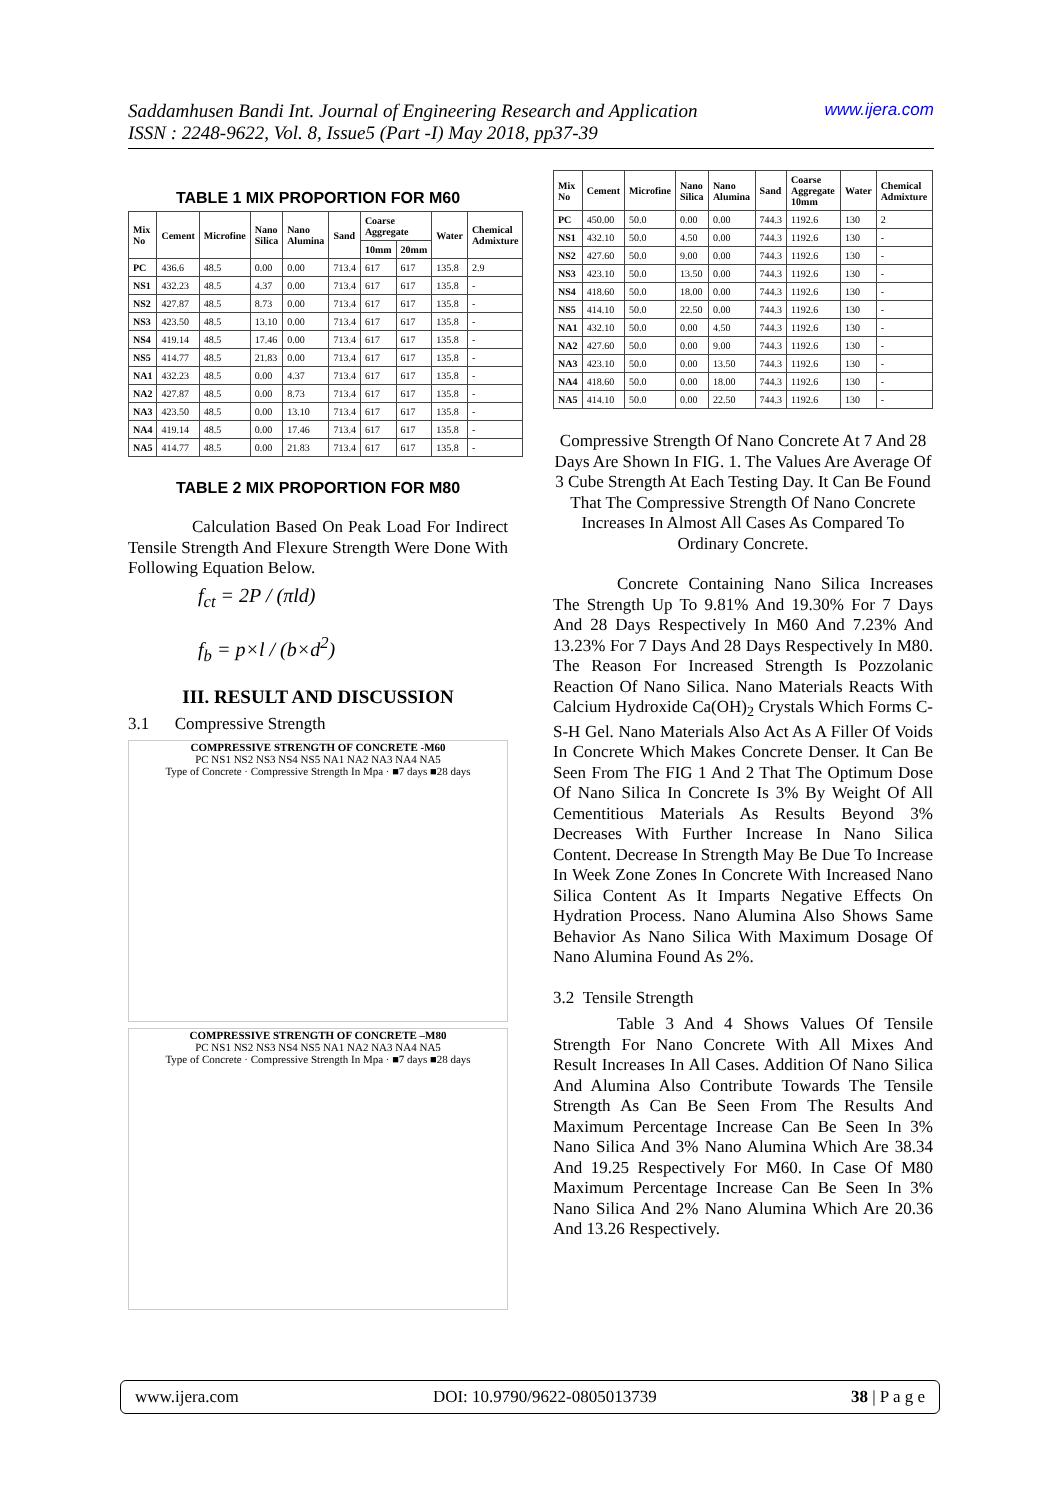Saddamhusen Bandi Int. Journal of Engineering Research and Application www.ijera.com
ISSN : 2248-9622, Vol. 8, Issue5 (Part -I) May 2018, pp37-39
TABLE 1 MIX PROPORTION FOR M60
| Mix No | Cement | Microfine | Nano Silica | Nano Alumina | Sand | Coarse Aggregate | | Water | Chemical Admixture |
| --- | --- | --- | --- | --- | --- | --- | --- | --- | --- |
| | | | | | | 10mm | 20mm | | |
| PC | 436.6 | 48.5 | 0.00 | 0.00 | 713.4 | 617 | 617 | 135.8 | 2.9 |
| NS1 | 432.23 | 48.5 | 4.37 | 0.00 | 713.4 | 617 | 617 | 135.8 | - |
| NS2 | 427.87 | 48.5 | 8.73 | 0.00 | 713.4 | 617 | 617 | 135.8 | - |
| NS3 | 423.50 | 48.5 | 13.10 | 0.00 | 713.4 | 617 | 617 | 135.8 | - |
| NS4 | 419.14 | 48.5 | 17.46 | 0.00 | 713.4 | 617 | 617 | 135.8 | - |
| NS5 | 414.77 | 48.5 | 21.83 | 0.00 | 713.4 | 617 | 617 | 135.8 | - |
| NA1 | 432.23 | 48.5 | 0.00 | 4.37 | 713.4 | 617 | 617 | 135.8 | - |
| NA2 | 427.87 | 48.5 | 0.00 | 8.73 | 713.4 | 617 | 617 | 135.8 | - |
| NA3 | 423.50 | 48.5 | 0.00 | 13.10 | 713.4 | 617 | 617 | 135.8 | - |
| NA4 | 419.14 | 48.5 | 0.00 | 17.46 | 713.4 | 617 | 617 | 135.8 | - |
| NA5 | 414.77 | 48.5 | 0.00 | 21.83 | 713.4 | 617 | 617 | 135.8 | - |
TABLE 2 MIX PROPORTION FOR M80
Calculation Based On Peak Load For Indirect Tensile Strength And Flexure Strength Were Done With Following Equation Below.
f<sub>ct</sub> = 2P / (πld)
f<sub>b</sub> = p×l / (b×d<sup>2</sup>)
III. RESULT AND DISCUSSION
3.1 Compressive Strength
COMPRESSIVE STRENGTH OF CONCRETE -M60
PC NS1 NS2 NS3 NS4 NS5 NA1 NA2 NA3 NA4 NA5
Type of Concrete · Compressive Strength In Mpa · ■7 days ■28 days
COMPRESSIVE STRENGTH OF CONCRETE –M80
PC NS1 NS2 NS3 NS4 NS5 NA1 NA2 NA3 NA4 NA5
Type of Concrete · Compressive Strength In Mpa · ■7 days ■28 days
| Mix No | Cement | Microfine | Nano Silica | Nano Alumina | Sand | Coarse Aggregate 10mm | Water | Chemical Admixture |
| --- | --- | --- | --- | --- | --- | --- | --- | --- |
| PC | 450.00 | 50.0 | 0.00 | 0.00 | 744.3 | 1192.6 | 130 | 2 |
| NS1 | 432.10 | 50.0 | 4.50 | 0.00 | 744.3 | 1192.6 | 130 | - |
| NS2 | 427.60 | 50.0 | 9.00 | 0.00 | 744.3 | 1192.6 | 130 | - |
| NS3 | 423.10 | 50.0 | 13.50 | 0.00 | 744.3 | 1192.6 | 130 | - |
| NS4 | 418.60 | 50.0 | 18.00 | 0.00 | 744.3 | 1192.6 | 130 | - |
| NS5 | 414.10 | 50.0 | 22.50 | 0.00 | 744.3 | 1192.6 | 130 | - |
| NA1 | 432.10 | 50.0 | 0.00 | 4.50 | 744.3 | 1192.6 | 130 | - |
| NA2 | 427.60 | 50.0 | 0.00 | 9.00 | 744.3 | 1192.6 | 130 | - |
| NA3 | 423.10 | 50.0 | 0.00 | 13.50 | 744.3 | 1192.6 | 130 | - |
| NA4 | 418.60 | 50.0 | 0.00 | 18.00 | 744.3 | 1192.6 | 130 | - |
| NA5 | 414.10 | 50.0 | 0.00 | 22.50 | 744.3 | 1192.6 | 130 | - |
Compressive Strength Of Nano Concrete At 7 And 28 Days Are Shown In FIG. 1. The Values Are Average Of 3 Cube Strength At Each Testing Day. It Can Be Found That The Compressive Strength Of Nano Concrete Increases In Almost All Cases As Compared To Ordinary Concrete.
Concrete Containing Nano Silica Increases The Strength Up To 9.81% And 19.30% For 7 Days And 28 Days Respectively In M60 And 7.23% And 13.23% For 7 Days And 28 Days Respectively In M80. The Reason For Increased Strength Is Pozzolanic Reaction Of Nano Silica. Nano Materials Reacts With Calcium Hydroxide Ca(OH)<sub>2</sub> Crystals Which Forms C-S-H Gel. Nano Materials Also Act As A Filler Of Voids In Concrete Which Makes Concrete Denser. It Can Be Seen From The FIG 1 And 2 That The Optimum Dose Of Nano Silica In Concrete Is 3% By Weight Of All Cementitious Materials As Results Beyond 3% Decreases With Further Increase In Nano Silica Content. Decrease In Strength May Be Due To Increase In Week Zone Zones In Concrete With Increased Nano Silica Content As It Imparts Negative Effects On Hydration Process. Nano Alumina Also Shows Same Behavior As Nano Silica With Maximum Dosage Of Nano Alumina Found As 2%.
3.2 Tensile Strength
Table 3 And 4 Shows Values Of Tensile Strength For Nano Concrete With All Mixes And Result Increases In All Cases. Addition Of Nano Silica And Alumina Also Contribute Towards The Tensile Strength As Can Be Seen From The Results And Maximum Percentage Increase Can Be Seen In 3% Nano Silica And 3% Nano Alumina Which Are 38.34 And 19.25 Respectively For M60. In Case Of M80 Maximum Percentage Increase Can Be Seen In 3% Nano Silica And 2% Nano Alumina Which Are 20.36 And 13.26 Respectively.
www.ijera.com DOI: 10.9790/9622-0805013739 38 | P a g e